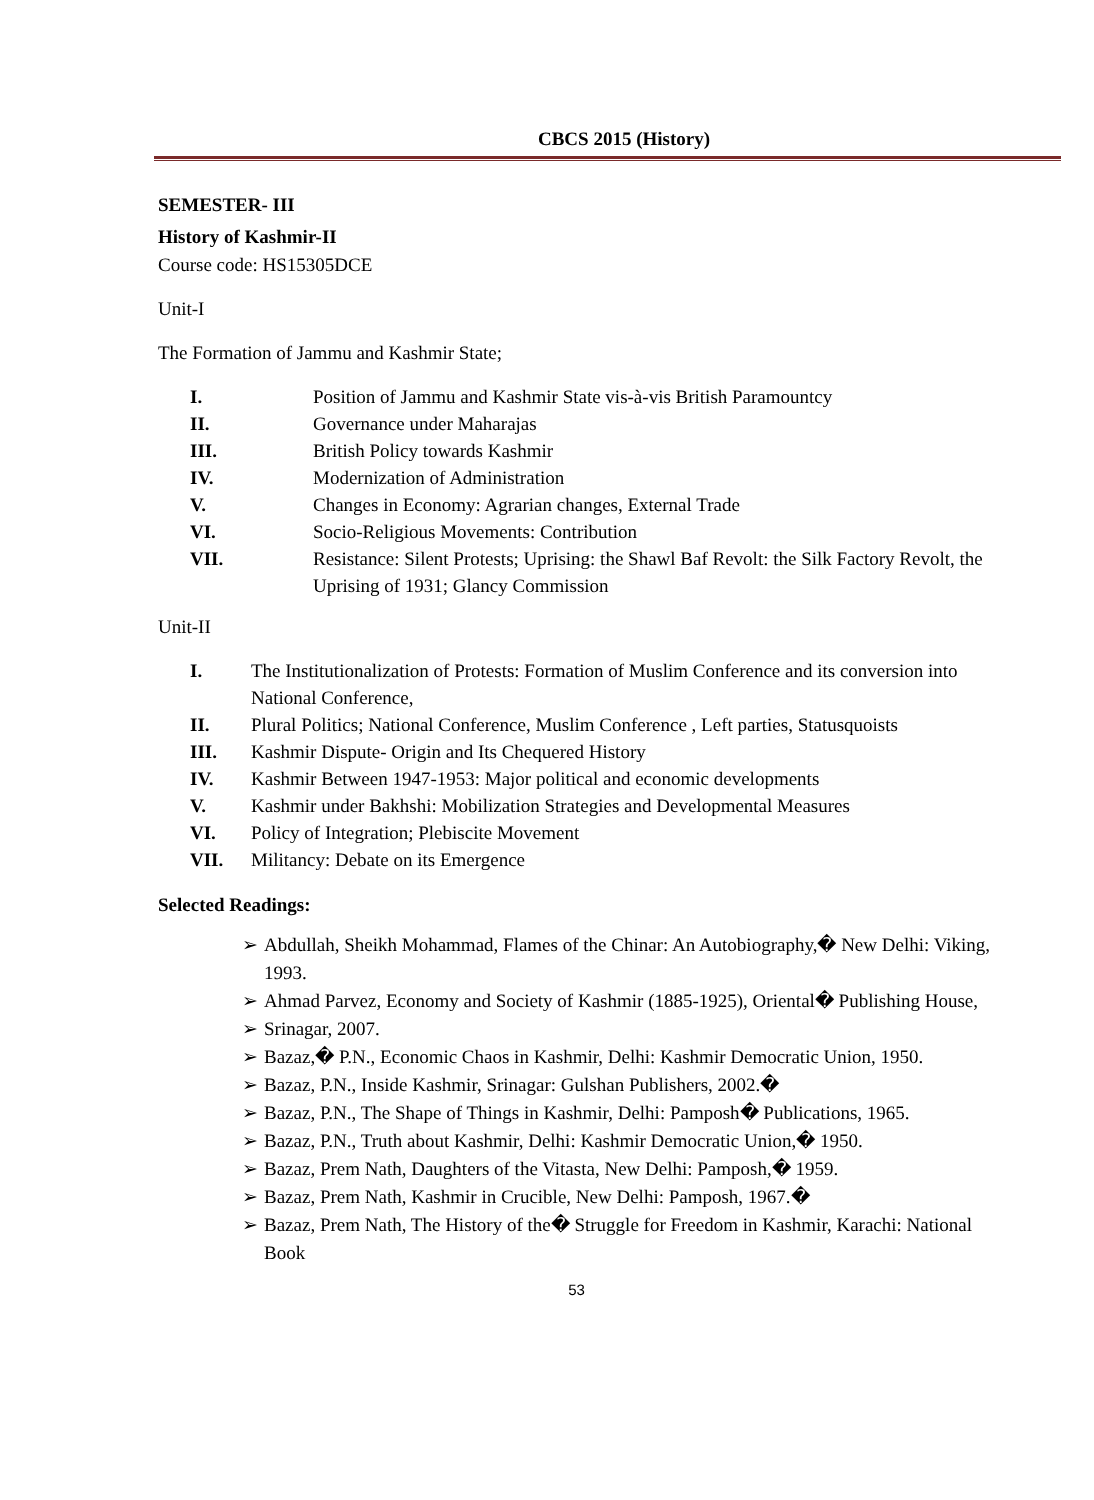CBCS 2015 (History)
SEMESTER- III
History of Kashmir-II
Course code: HS15305DCE
Unit-I
The Formation of Jammu and Kashmir State;
I. Position of Jammu and Kashmir State vis-à-vis British Paramountcy
II. Governance under Maharajas
III. British Policy towards Kashmir
IV. Modernization of Administration
V. Changes in Economy: Agrarian changes, External Trade
VI. Socio-Religious Movements: Contribution
VII. Resistance: Silent Protests; Uprising: the Shawl Baf Revolt: the Silk Factory Revolt, the Uprising of 1931; Glancy Commission
Unit-II
I. The Institutionalization of Protests: Formation of Muslim Conference and its conversion into National Conference,
II. Plural Politics; National Conference, Muslim Conference , Left parties, Statusquoists
III. Kashmir Dispute- Origin and Its Chequered History
IV. Kashmir Between 1947-1953: Major political and economic developments
V. Kashmir under Bakhshi: Mobilization Strategies and Developmental Measures
VI. Policy of Integration; Plebiscite Movement
VII. Militancy: Debate on its Emergence
Selected Readings:
➢ Abdullah, Sheikh Mohammad, Flames of the Chinar: An Autobiography,� New Delhi: Viking, 1993.
➢ Ahmad Parvez, Economy and Society of Kashmir (1885-1925), Oriental� Publishing House,
➢ Srinagar, 2007.
➢ Bazaz,� P.N., Economic Chaos in Kashmir, Delhi: Kashmir Democratic Union, 1950.
➢ Bazaz, P.N., Inside Kashmir, Srinagar: Gulshan Publishers, 2002.�
➢ Bazaz, P.N., The Shape of Things in Kashmir, Delhi: Pamposh� Publications, 1965.
➢ Bazaz, P.N., Truth about Kashmir, Delhi: Kashmir Democratic Union,� 1950.
➢ Bazaz, Prem Nath, Daughters of the Vitasta, New Delhi: Pamposh,� 1959.
➢ Bazaz, Prem Nath, Kashmir in Crucible, New Delhi: Pamposh, 1967.�
➢ Bazaz, Prem Nath, The History of the� Struggle for Freedom in Kashmir, Karachi: National Book
53